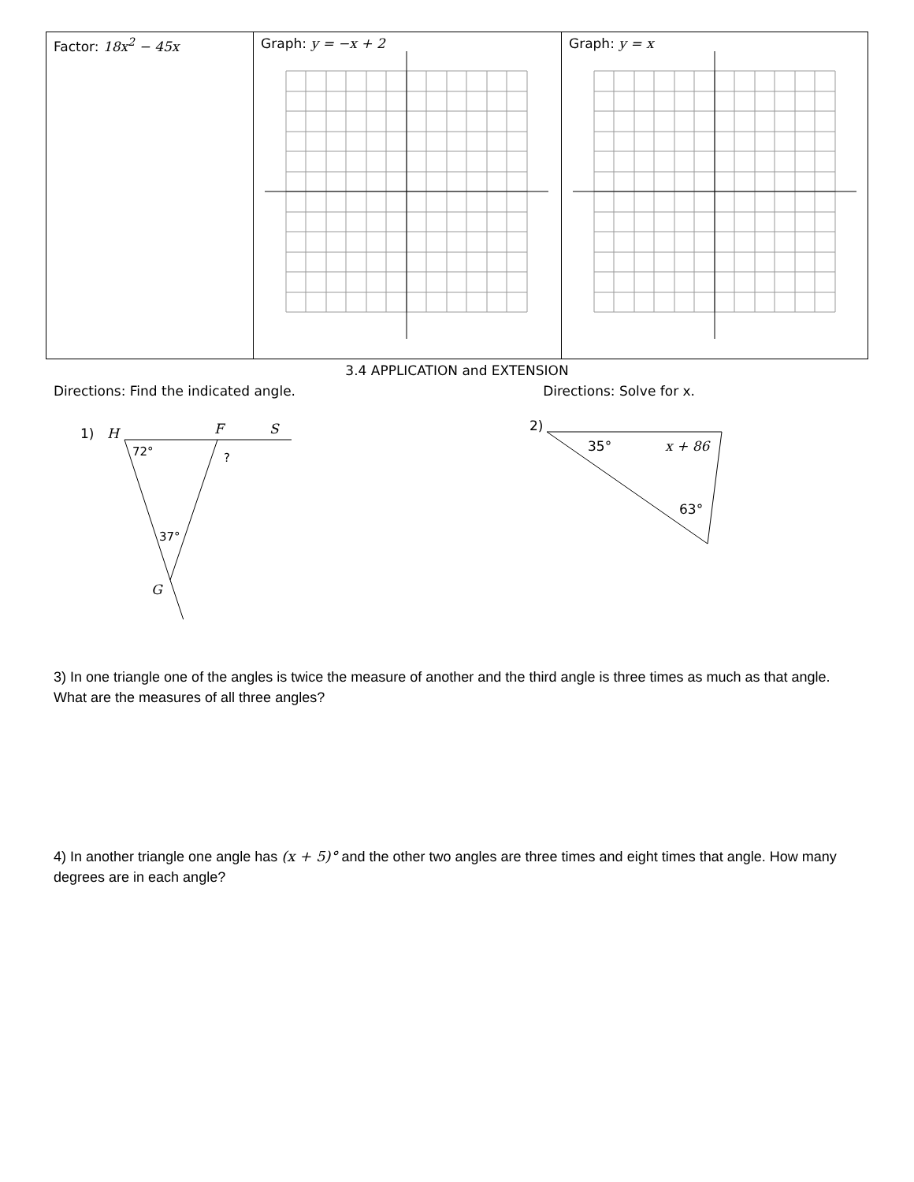| Factor: 18x<sup>2</sup> − 45x | Graph: y = −x + 2 | Graph: y = x |
3.4 APPLICATION and EXTENSION
Directions: Find the indicated angle. Directions: Solve for x.
1)
H
F
S
72°
?
37°
G
2)
35°
x + 86
63°
3) In one triangle one of the angles is twice the measure of another and the third angle is three times as much as that angle. What are the measures of all three angles?
4) In another triangle one angle has (x + 5)° and the other two angles are three times and eight times that angle. How many degrees are in each angle?